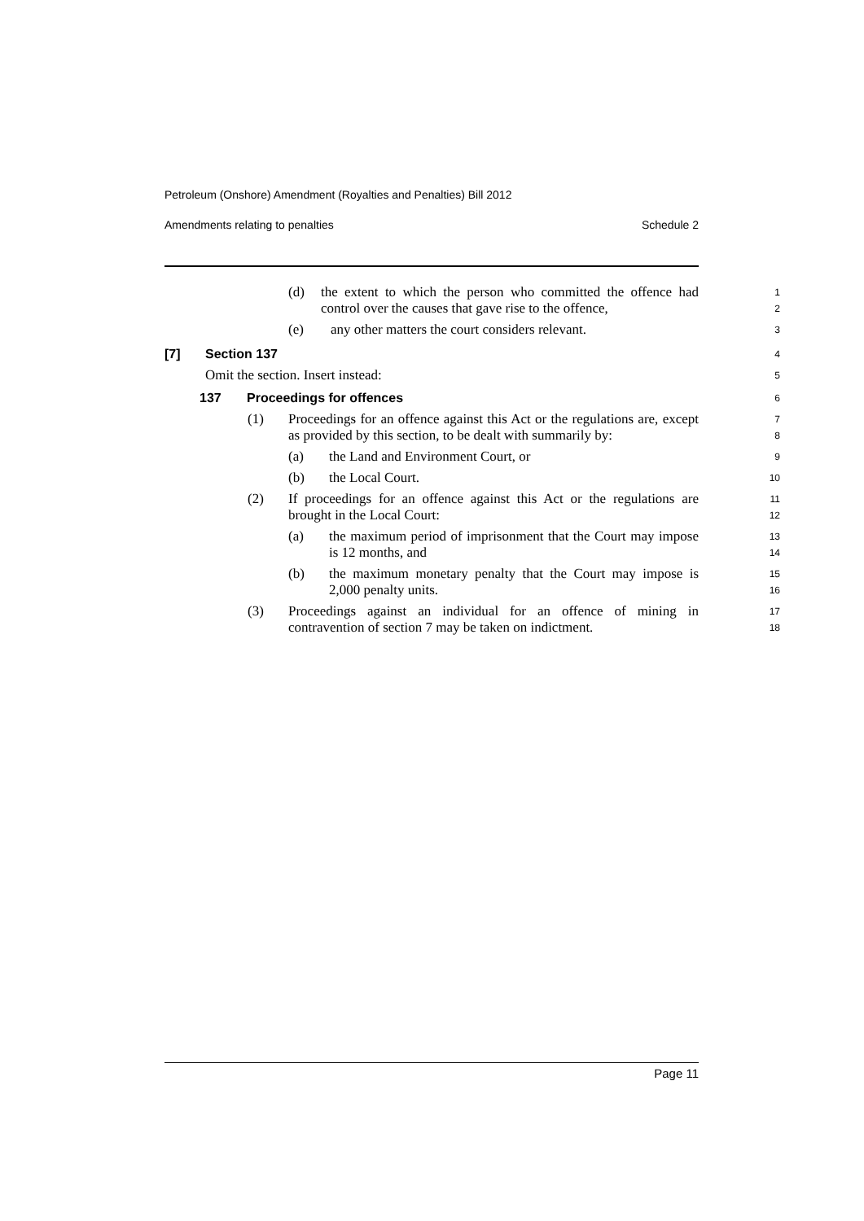Petroleum (Onshore) Amendment (Royalties and Penalties) Bill 2012
Amendments relating to penalties Schedule 2
(d) the extent to which the person who committed the offence had control over the causes that gave rise to the offence,
1
2
(e) any other matters the court considers relevant.
3
[7] Section 137
4
Omit the section. Insert instead:
5
137 Proceedings for offences
6
(1) Proceedings for an offence against this Act or the regulations are, except as provided by this section, to be dealt with summarily by:
7
8
(a) the Land and Environment Court, or
9
(b) the Local Court.
10
(2) If proceedings for an offence against this Act or the regulations are brought in the Local Court:
11
12
(a) the maximum period of imprisonment that the Court may impose is 12 months, and
13
14
(b) the maximum monetary penalty that the Court may impose is 2,000 penalty units.
15
16
(3) Proceedings against an individual for an offence of mining in contravention of section 7 may be taken on indictment.
17
18
Page 11